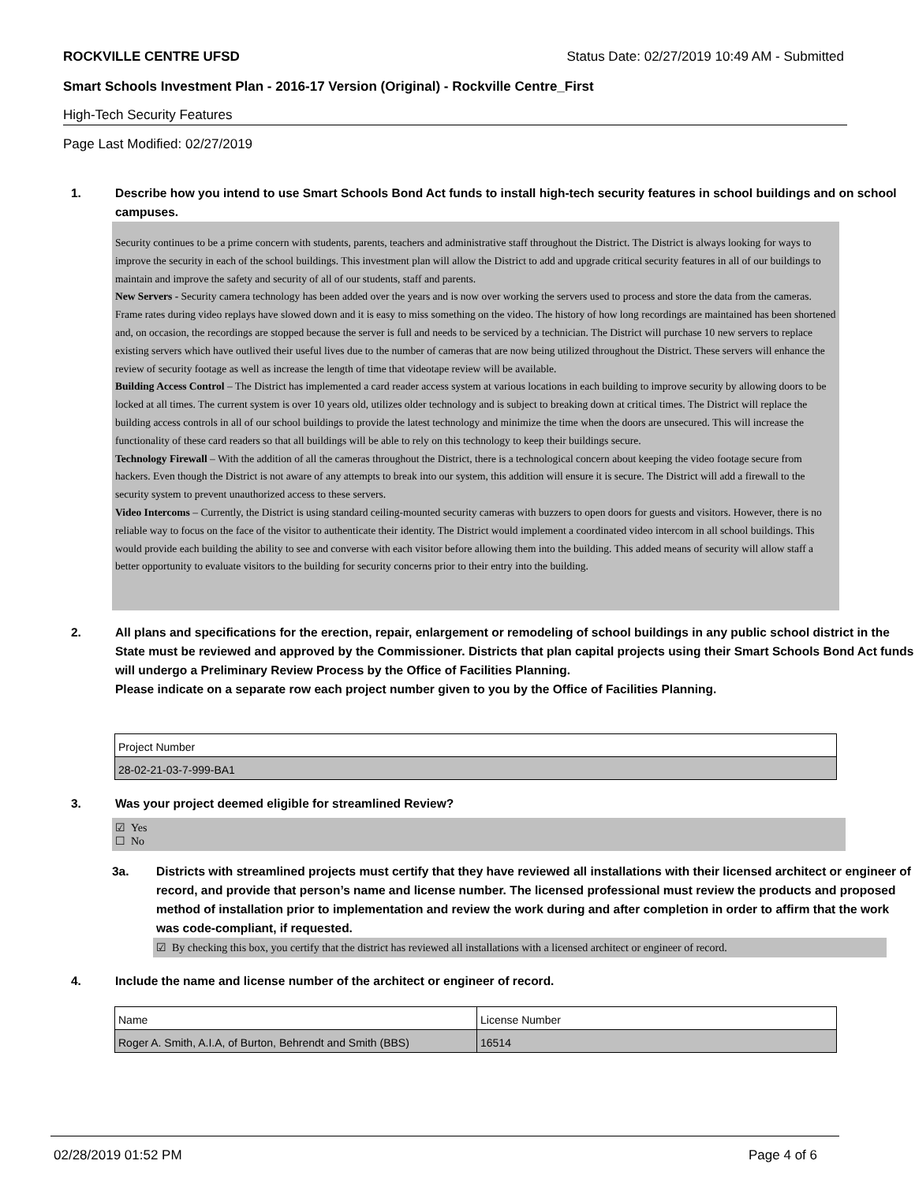ROCKVILLE CENTRE UFSD Status Date: 02/27/2019 10:49 AM - Submitted
Smart Schools Investment Plan - 2016-17 Version (Original) - Rockville Centre_First
High-Tech Security Features
Page Last Modified: 02/27/2019
1. Describe how you intend to use Smart Schools Bond Act funds to install high-tech security features in school buildings and on school campuses.
Security continues to be a prime concern with students, parents, teachers and administrative staff throughout the District. The District is always looking for ways to improve the security in each of the school buildings. This investment plan will allow the District to add and upgrade critical security features in all of our buildings to maintain and improve the safety and security of all of our students, staff and parents.
New Servers - Security camera technology has been added over the years and is now over working the servers used to process and store the data from the cameras. Frame rates during video replays have slowed down and it is easy to miss something on the video. The history of how long recordings are maintained has been shortened and, on occasion, the recordings are stopped because the server is full and needs to be serviced by a technician. The District will purchase 10 new servers to replace existing servers which have outlived their useful lives due to the number of cameras that are now being utilized throughout the District. These servers will enhance the review of security footage as well as increase the length of time that videotape review will be available.
Building Access Control – The District has implemented a card reader access system at various locations in each building to improve security by allowing doors to be locked at all times. The current system is over 10 years old, utilizes older technology and is subject to breaking down at critical times. The District will replace the building access controls in all of our school buildings to provide the latest technology and minimize the time when the doors are unsecured. This will increase the functionality of these card readers so that all buildings will be able to rely on this technology to keep their buildings secure.
Technology Firewall – With the addition of all the cameras throughout the District, there is a technological concern about keeping the video footage secure from hackers. Even though the District is not aware of any attempts to break into our system, this addition will ensure it is secure. The District will add a firewall to the security system to prevent unauthorized access to these servers.
Video Intercoms – Currently, the District is using standard ceiling-mounted security cameras with buzzers to open doors for guests and visitors. However, there is no reliable way to focus on the face of the visitor to authenticate their identity. The District would implement a coordinated video intercom in all school buildings. This would provide each building the ability to see and converse with each visitor before allowing them into the building. This added means of security will allow staff a better opportunity to evaluate visitors to the building for security concerns prior to their entry into the building.
2. All plans and specifications for the erection, repair, enlargement or remodeling of school buildings in any public school district in the State must be reviewed and approved by the Commissioner. Districts that plan capital projects using their Smart Schools Bond Act funds will undergo a Preliminary Review Process by the Office of Facilities Planning.
Please indicate on a separate row each project number given to you by the Office of Facilities Planning.
| Project Number |
| 28-02-21-03-7-999-BA1 |
3. Was your project deemed eligible for streamlined Review?
☑ Yes
☐ No
3a. Districts with streamlined projects must certify that they have reviewed all installations with their licensed architect or engineer of record, and provide that person’s name and license number. The licensed professional must review the products and proposed method of installation prior to implementation and review the work during and after completion in order to affirm that the work was code-compliant, if requested.
☑ By checking this box, you certify that the district has reviewed all installations with a licensed architect or engineer of record.
4. Include the name and license number of the architect or engineer of record.
| Name | License Number |
| Roger A. Smith, A.I.A, of Burton, Behrendt and Smith (BBS) | 16514 |
02/28/2019 01:52 PM Page 4 of 6